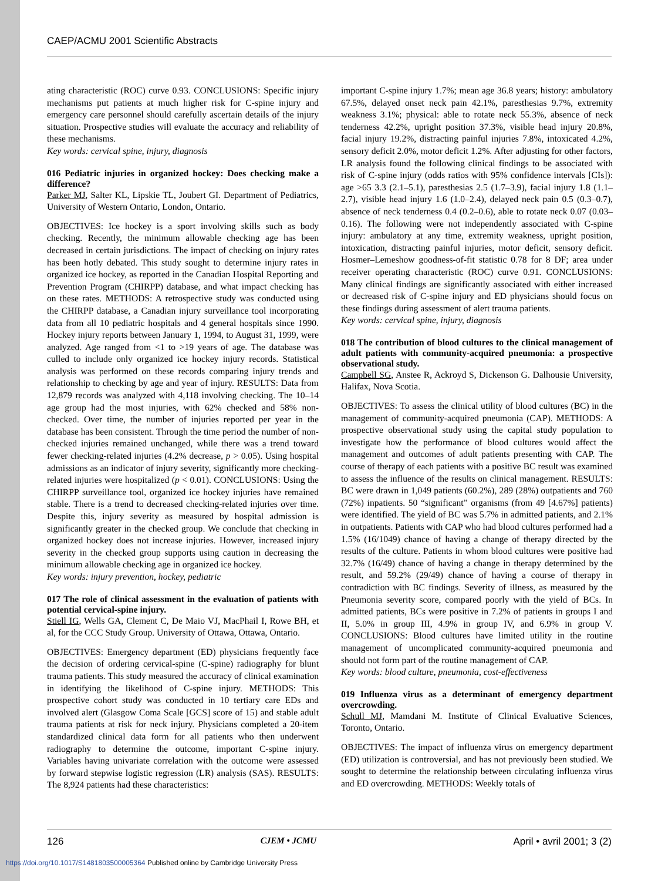CAEP/ACMU 2001 Scientific Abstracts
ating characteristic (ROC) curve 0.93. CONCLUSIONS: Specific injury mechanisms put patients at much higher risk for C-spine injury and emergency care personnel should carefully ascertain details of the injury situation. Prospective studies will evaluate the accuracy and reliability of these mechanisms.
Key words: cervical spine, injury, diagnosis
016 Pediatric injuries in organized hockey: Does checking make a difference?
Parker MJ, Salter KL, Lipskie TL, Joubert GI. Department of Pediatrics, University of Western Ontario, London, Ontario.
OBJECTIVES: Ice hockey is a sport involving skills such as body checking. Recently, the minimum allowable checking age has been decreased in certain jurisdictions. The impact of checking on injury rates has been hotly debated. This study sought to determine injury rates in organized ice hockey, as reported in the Canadian Hospital Reporting and Prevention Program (CHIRPP) database, and what impact checking has on these rates. METHODS: A retrospective study was conducted using the CHIRPP database, a Canadian injury surveillance tool incorporating data from all 10 pediatric hospitals and 4 general hospitals since 1990. Hockey injury reports between January 1, 1994, to August 31, 1999, were analyzed. Age ranged from <1 to >19 years of age. The database was culled to include only organized ice hockey injury records. Statistical analysis was performed on these records comparing injury trends and relationship to checking by age and year of injury. RESULTS: Data from 12,879 records was analyzed with 4,118 involving checking. The 10–14 age group had the most injuries, with 62% checked and 58% non-checked. Over time, the number of injuries reported per year in the database has been consistent. Through the time period the number of non-checked injuries remained unchanged, while there was a trend toward fewer checking-related injuries (4.2% decrease, p > 0.05). Using hospital admissions as an indicator of injury severity, significantly more checking-related injuries were hospitalized (p < 0.01). CONCLUSIONS: Using the CHIRPP surveillance tool, organized ice hockey injuries have remained stable. There is a trend to decreased checking-related injuries over time. Despite this, injury severity as measured by hospital admission is significantly greater in the checked group. We conclude that checking in organized hockey does not increase injuries. However, increased injury severity in the checked group supports using caution in decreasing the minimum allowable checking age in organized ice hockey.
Key words: injury prevention, hockey, pediatric
017 The role of clinical assessment in the evaluation of patients with potential cervical-spine injury.
Stiell IG, Wells GA, Clement C, De Maio VJ, MacPhail I, Rowe BH, et al, for the CCC Study Group. University of Ottawa, Ottawa, Ontario.
OBJECTIVES: Emergency department (ED) physicians frequently face the decision of ordering cervical-spine (C-spine) radiography for blunt trauma patients. This study measured the accuracy of clinical examination in identifying the likelihood of C-spine injury. METHODS: This prospective cohort study was conducted in 10 tertiary care EDs and involved alert (Glasgow Coma Scale [GCS] score of 15) and stable adult trauma patients at risk for neck injury. Physicians completed a 20-item standardized clinical data form for all patients who then underwent radiography to determine the outcome, important C-spine injury. Variables having univariate correlation with the outcome were assessed by forward stepwise logistic regression (LR) analysis (SAS). RESULTS: The 8,924 patients had these characteristics:
important C-spine injury 1.7%; mean age 36.8 years; history: ambulatory 67.5%, delayed onset neck pain 42.1%, paresthesias 9.7%, extremity weakness 3.1%; physical: able to rotate neck 55.3%, absence of neck tenderness 42.2%, upright position 37.3%, visible head injury 20.8%, facial injury 19.2%, distracting painful injuries 7.8%, intoxicated 4.2%, sensory deficit 2.0%, motor deficit 1.2%. After adjusting for other factors, LR analysis found the following clinical findings to be associated with risk of C-spine injury (odds ratios with 95% confidence intervals [CIs]): age >65 3.3 (2.1–5.1), paresthesias 2.5 (1.7–3.9), facial injury 1.8 (1.1–2.7), visible head injury 1.6 (1.0–2.4), delayed neck pain 0.5 (0.3–0.7), absence of neck tenderness 0.4 (0.2–0.6), able to rotate neck 0.07 (0.03–0.16). The following were not independently associated with C-spine injury: ambulatory at any time, extremity weakness, upright position, intoxication, distracting painful injuries, motor deficit, sensory deficit. Hosmer–Lemeshow goodness-of-fit statistic 0.78 for 8 DF; area under receiver operating characteristic (ROC) curve 0.91. CONCLUSIONS: Many clinical findings are significantly associated with either increased or decreased risk of C-spine injury and ED physicians should focus on these findings during assessment of alert trauma patients.
Key words: cervical spine, injury, diagnosis
018 The contribution of blood cultures to the clinical management of adult patients with community-acquired pneumonia: a prospective observational study.
Campbell SG, Anstee R, Ackroyd S, Dickenson G. Dalhousie University, Halifax, Nova Scotia.
OBJECTIVES: To assess the clinical utility of blood cultures (BC) in the management of community-acquired pneumonia (CAP). METHODS: A prospective observational study using the capital study population to investigate how the performance of blood cultures would affect the management and outcomes of adult patients presenting with CAP. The course of therapy of each patients with a positive BC result was examined to assess the influence of the results on clinical management. RESULTS: BC were drawn in 1,049 patients (60.2%), 289 (28%) outpatients and 760 (72%) inpatients. 50 “significant” organisms (from 49 [4.67%] patients) were identified. The yield of BC was 5.7% in admitted patients, and 2.1% in outpatients. Patients with CAP who had blood cultures performed had a 1.5% (16/1049) chance of having a change of therapy directed by the results of the culture. Patients in whom blood cultures were positive had 32.7% (16/49) chance of having a change in therapy determined by the result, and 59.2% (29/49) chance of having a course of therapy in contradiction with BC findings. Severity of illness, as measured by the Pneumonia severity score, compared poorly with the yield of BCs. In admitted patients, BCs were positive in 7.2% of patients in groups I and II, 5.0% in group III, 4.9% in group IV, and 6.9% in group V. CONCLUSIONS: Blood cultures have limited utility in the routine management of uncomplicated community-acquired pneumonia and should not form part of the routine management of CAP.
Key words: blood culture, pneumonia, cost-effectiveness
019 Influenza virus as a determinant of emergency department overcrowding.
Schull MJ, Mamdani M. Institute of Clinical Evaluative Sciences, Toronto, Ontario.
OBJECTIVES: The impact of influenza virus on emergency department (ED) utilization is controversial, and has not previously been studied. We sought to determine the relationship between circulating influenza virus and ED overcrowding. METHODS: Weekly totals of
126 CJEM • JCMU April • avril 2001; 3 (2)
https://doi.org/10.1017/S1481803500005364 Published online by Cambridge University Press